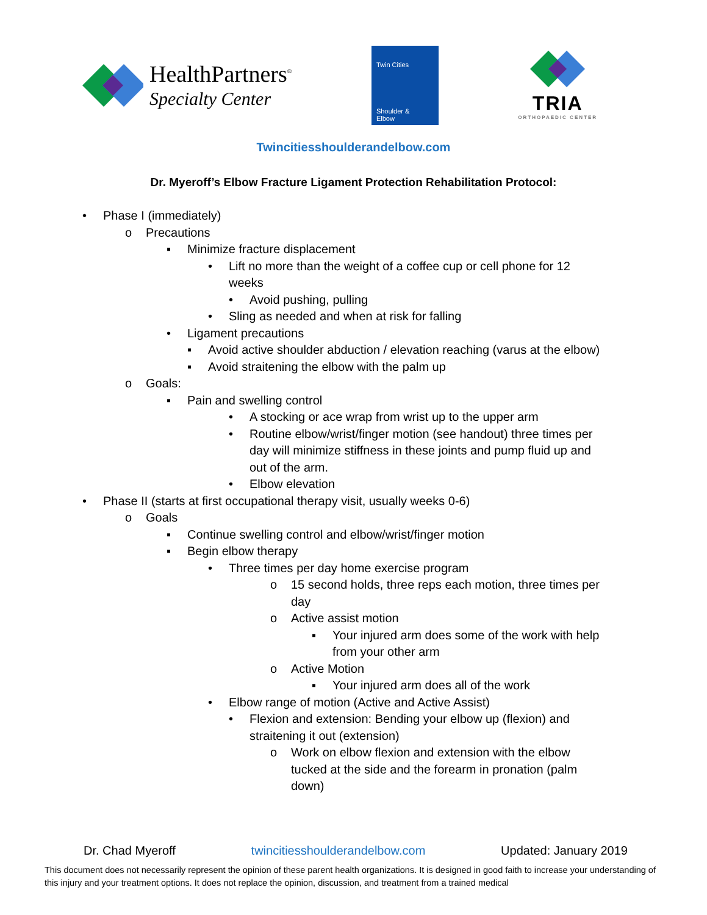HealthPartners<sup>®</sup>
Specialty Center
Twin Cities
Shoulder &
Elbow
TRIA
ORTHOPAEDIC CENTER
Twincitiesshoulderandelbow.com
Dr. Myeroff’s Elbow Fracture Ligament Protection Rehabilitation Protocol:
• Phase I (immediately)
o Precautions
▪ Minimize fracture displacement
• Lift no more than the weight of a coffee cup or cell phone for 12
weeks
• Avoid pushing, pulling
• Sling as needed and when at risk for falling
• Ligament precautions
▪ Avoid active shoulder abduction / elevation reaching (varus at the elbow)
▪ Avoid straitening the elbow with the palm up
o Goals:
▪ Pain and swelling control
• A stocking or ace wrap from wrist up to the upper arm
• Routine elbow/wrist/finger motion (see handout) three times per
day will minimize stiffness in these joints and pump fluid up and
out of the arm.
• Elbow elevation
• Phase II (starts at first occupational therapy visit, usually weeks 0-6)
o Goals
▪ Continue swelling control and elbow/wrist/finger motion
▪ Begin elbow therapy
• Three times per day home exercise program
o 15 second holds, three reps each motion, three times per
day
o Active assist motion
▪ Your injured arm does some of the work with help
from your other arm
o Active Motion
▪ Your injured arm does all of the work
• Elbow range of motion (Active and Active Assist)
• Flexion and extension: Bending your elbow up (flexion) and
straitening it out (extension)
o Work on elbow flexion and extension with the elbow
tucked at the side and the forearm in pronation (palm
down)
Dr. Chad Myeroff twincitiesshoulderandelbow.com Updated: January 2019
This document does not necessarily represent the opinion of these parent health organizations. It is designed in good faith to increase your understanding of this injury and your treatment options. It does not replace the opinion, discussion, and treatment from a trained medical